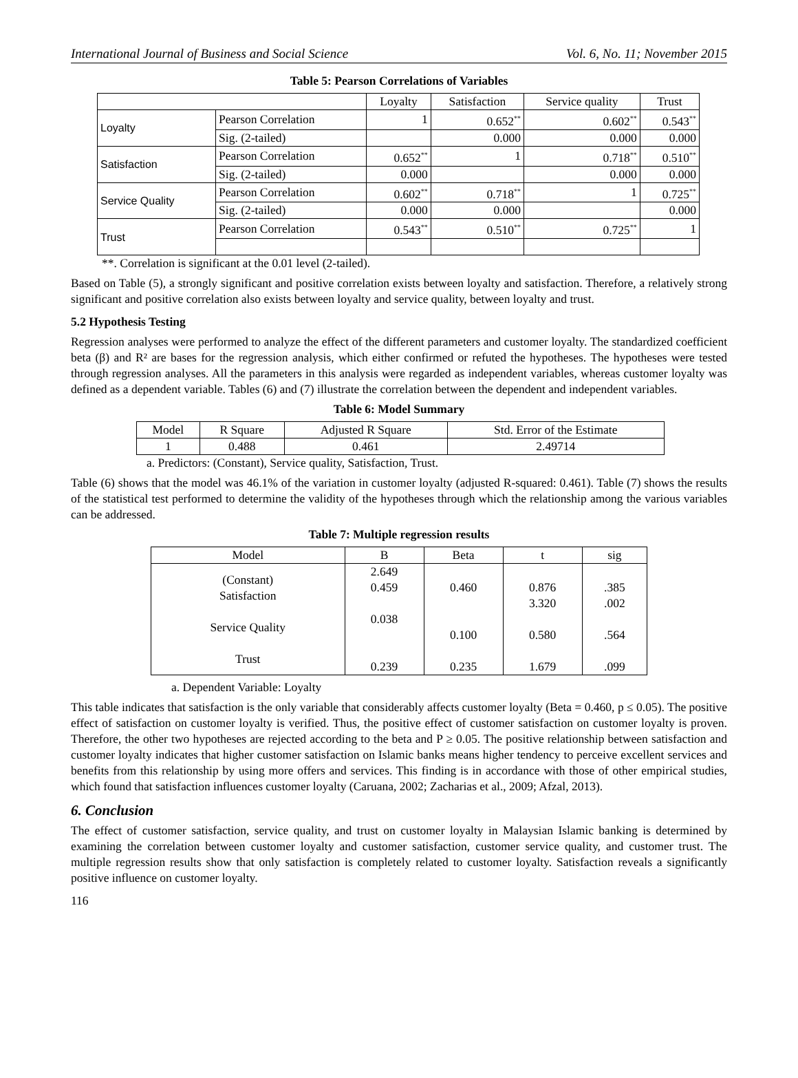International Journal of Business and Social Science Vol. 6, No. 11; November 2015
Table 5: Pearson Correlations of Variables
| | | Loyalty | Satisfaction | Service quality | Trust |
| --- | --- | --- | --- | --- | --- |
| Loyalty | Pearson Correlation | 1 | 0.652<sup>**</sup> | 0.602<sup>**</sup> | 0.543<sup>**</sup> |
| | Sig. (2-tailed) | | 0.000 | 0.000 | 0.000 |
| Satisfaction | Pearson Correlation | 0.652<sup>**</sup> | 1 | 0.718<sup>**</sup> | 0.510<sup>**</sup> |
| | Sig. (2-tailed) | 0.000 | | 0.000 | 0.000 |
| Service Quality | Pearson Correlation | 0.602<sup>**</sup> | 0.718<sup>**</sup> | 1 | 0.725<sup>**</sup> |
| | Sig. (2-tailed) | 0.000 | 0.000 | | 0.000 |
| Trust | Pearson Correlation | 0.543<sup>**</sup> | 0.510<sup>**</sup> | 0.725<sup>**</sup> | 1 |
**. Correlation is significant at the 0.01 level (2-tailed).
Based on Table (5), a strongly significant and positive correlation exists between loyalty and satisfaction. Therefore, a relatively strong significant and positive correlation also exists between loyalty and service quality, between loyalty and trust.
5.2 Hypothesis Testing
Regression analyses were performed to analyze the effect of the different parameters and customer loyalty. The standardized coefficient beta (β) and R² are bases for the regression analysis, which either confirmed or refuted the hypotheses. The hypotheses were tested through regression analyses. All the parameters in this analysis were regarded as independent variables, whereas customer loyalty was defined as a dependent variable. Tables (6) and (7) illustrate the correlation between the dependent and independent variables.
Table 6: Model Summary
| Model | R Square | Adjusted R Square | Std. Error of the Estimate |
| --- | --- | --- | --- |
| 1 | 0.488 | 0.461 | 2.49714 |
a. Predictors: (Constant), Service quality, Satisfaction, Trust.
Table (6) shows that the model was 46.1% of the variation in customer loyalty (adjusted R-squared: 0.461). Table (7) shows the results of the statistical test performed to determine the validity of the hypotheses through which the relationship among the various variables can be addressed.
Table 7: Multiple regression results
| Model | B | Beta | t | sig |
| --- | --- | --- | --- | --- |
| (Constant) Satisfaction Service Quality Trust | 2.649 0.459 0.038 0.239 | 0.460 0.100 0.235 | 0.876 3.320 0.580 1.679 | .385 .002 .564 .099 |
a. Dependent Variable: Loyalty
This table indicates that satisfaction is the only variable that considerably affects customer loyalty (Beta = 0.460, p ≤ 0.05). The positive effect of satisfaction on customer loyalty is verified. Thus, the positive effect of customer satisfaction on customer loyalty is proven. Therefore, the other two hypotheses are rejected according to the beta and P ≥ 0.05. The positive relationship between satisfaction and customer loyalty indicates that higher customer satisfaction on Islamic banks means higher tendency to perceive excellent services and benefits from this relationship by using more offers and services. This finding is in accordance with those of other empirical studies, which found that satisfaction influences customer loyalty (Caruana, 2002; Zacharias et al., 2009; Afzal, 2013).
6. Conclusion
The effect of customer satisfaction, service quality, and trust on customer loyalty in Malaysian Islamic banking is determined by examining the correlation between customer loyalty and customer satisfaction, customer service quality, and customer trust. The multiple regression results show that only satisfaction is completely related to customer loyalty. Satisfaction reveals a significantly positive influence on customer loyalty.
116